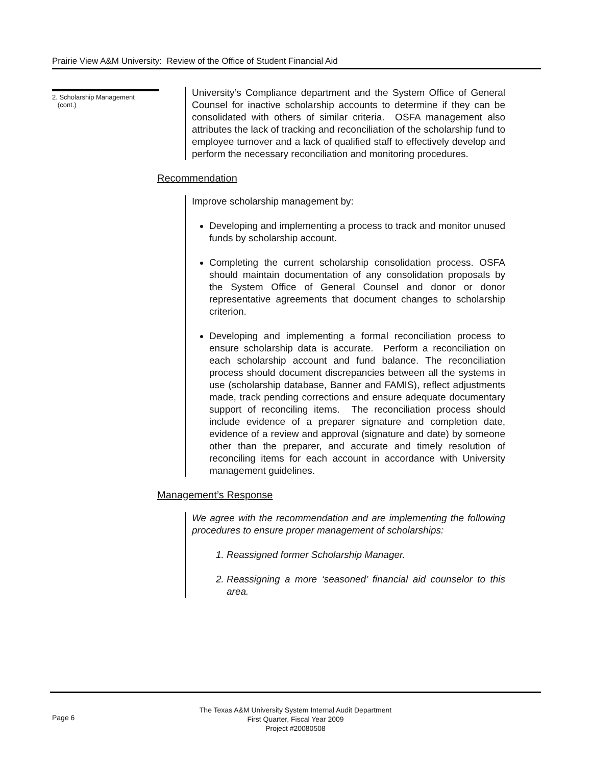Prairie View A&M University: Review of the Office of Student Financial Aid
2. Scholarship Management
(cont.)
University’s Compliance department and the System Office of General Counsel for inactive scholarship accounts to determine if they can be consolidated with others of similar criteria. OSFA management also attributes the lack of tracking and reconciliation of the scholarship fund to employee turnover and a lack of qualified staff to effectively develop and perform the necessary reconciliation and monitoring procedures.
Recommendation
Improve scholarship management by:
Developing and implementing a process to track and monitor unused funds by scholarship account.
Completing the current scholarship consolidation process. OSFA should maintain documentation of any consolidation proposals by the System Office of General Counsel and donor or donor representative agreements that document changes to scholarship criterion.
Developing and implementing a formal reconciliation process to ensure scholarship data is accurate. Perform a reconciliation on each scholarship account and fund balance. The reconciliation process should document discrepancies between all the systems in use (scholarship database, Banner and FAMIS), reflect adjustments made, track pending corrections and ensure adequate documentary support of reconciling items. The reconciliation process should include evidence of a preparer signature and completion date, evidence of a review and approval (signature and date) by someone other than the preparer, and accurate and timely resolution of reconciling items for each account in accordance with University management guidelines.
Management’s Response
We agree with the recommendation and are implementing the following procedures to ensure proper management of scholarships:
1. Reassigned former Scholarship Manager.
2. Reassigning a more ‘seasoned’ financial aid counselor to this area.
Page 6
The Texas A&M University System Internal Audit Department
First Quarter, Fiscal Year 2009
Project #20080508